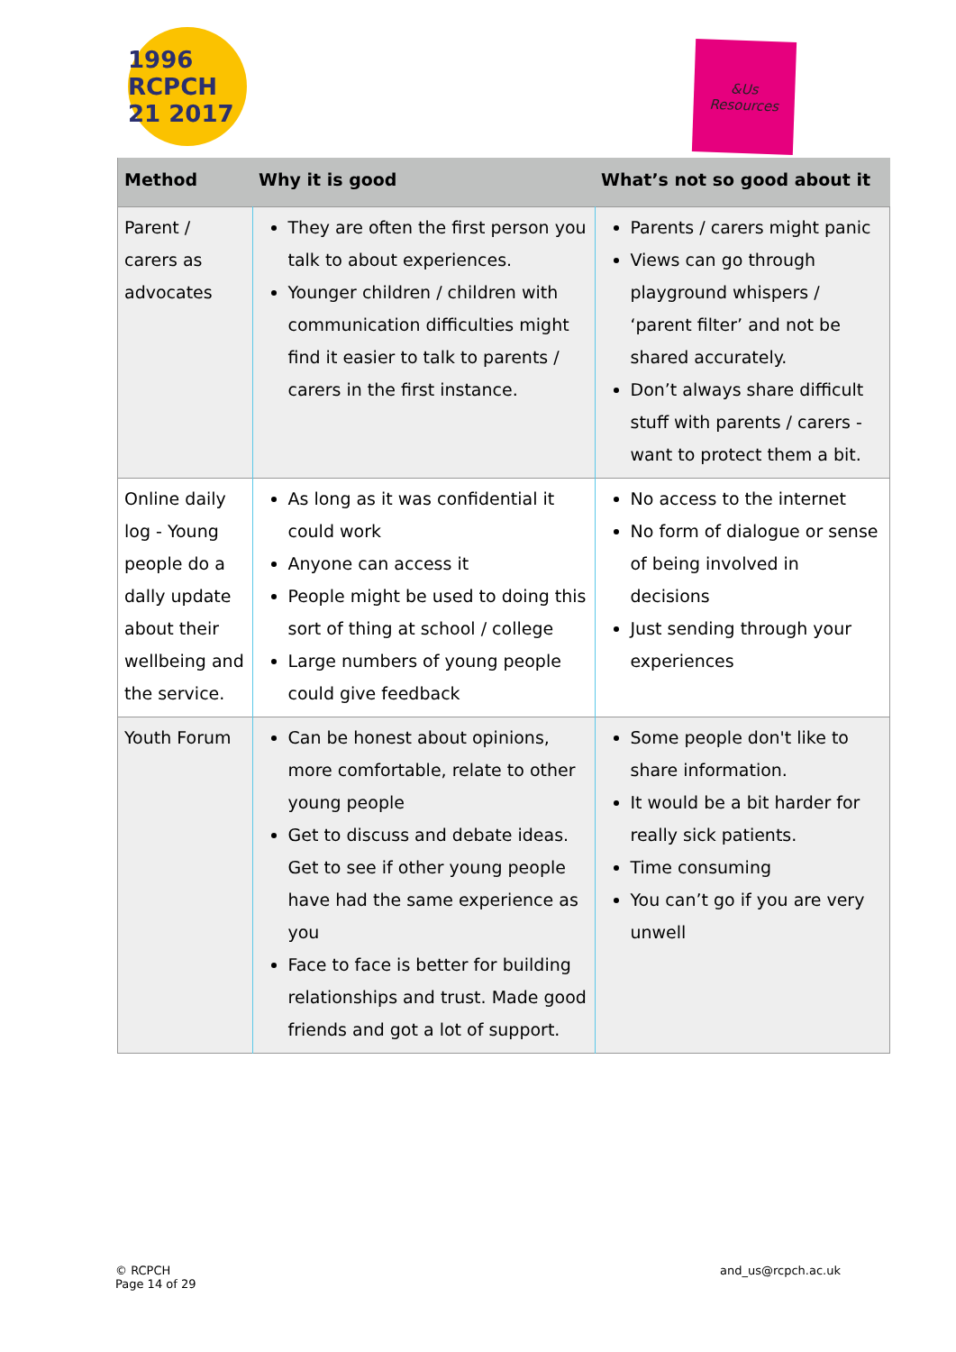1996 RCPCH 21 2017
&Us
Resources
| Method | Why it is good | What’s not so good about it |
| --- | --- | --- |
| Parent / carers as advocates | They are often the first person you talk to about experiences. Younger children / children with communication difficulties might find it easier to talk to parents / carers in the first instance. | Parents / carers might panic Views can go through playground whispers / ‘parent filter’ and not be shared accurately. Don’t always share difficult stuff with parents / carers - want to protect them a bit. |
| Online daily log - Young people do a dally update about their wellbeing and the service. | As long as it was confidential it could work Anyone can access it People might be used to doing this sort of thing at school / college Large numbers of young people could give feedback | No access to the internet No form of dialogue or sense of being involved in decisions Just sending through your experiences |
| Youth Forum | Can be honest about opinions, more comfortable, relate to other young people Get to discuss and debate ideas. Get to see if other young people have had the same experience as you Face to face is better for building relationships and trust. Made good friends and got a lot of support. | Some people don't like to share information. It would be a bit harder for really sick patients. Time consuming You can’t go if you are very unwell |
© RCPCH
Page 14 of 29
and_us@rcpch.ac.uk